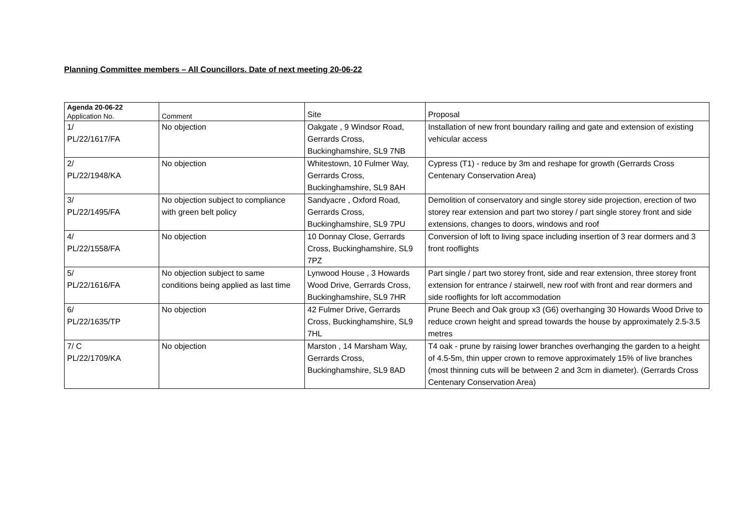Planning Committee members – All Councillors. Date of next meeting 20-06-22
| Agenda 20-06-22 Application No. | Comment | Site | Proposal |
| --- | --- | --- | --- |
| 1/ PL/22/1617/FA | No objection | Oakgate , 9 Windsor Road, Gerrards Cross, Buckinghamshire, SL9 7NB | Installation of new front boundary railing and gate and extension of existing vehicular access |
| 2/ PL/22/1948/KA | No objection | Whitestown, 10 Fulmer Way, Gerrards Cross, Buckinghamshire, SL9 8AH | Cypress (T1) - reduce by 3m and reshape for growth (Gerrards Cross Centenary Conservation Area) |
| 3/ PL/22/1495/FA | No objection subject to compliance with green belt policy | Sandyacre , Oxford Road, Gerrards Cross, Buckinghamshire, SL9 7PU | Demolition of conservatory and single storey side projection, erection of two storey rear extension and part two storey / part single storey front and side extensions, changes to doors, windows and roof |
| 4/ PL/22/1558/FA | No objection | 10 Donnay Close, Gerrards Cross, Buckinghamshire, SL9 7PZ | Conversion of loft to living space including insertion of 3 rear dormers and 3 front rooflights |
| 5/ PL/22/1616/FA | No objection subject to same conditions being applied as last time | Lynwood House , 3 Howards Wood Drive, Gerrards Cross, Buckinghamshire, SL9 7HR | Part single / part two storey front, side and rear extension, three storey front extension for entrance / stairwell, new roof with front and rear dormers and side rooflights for loft accommodation |
| 6/ PL/22/1635/TP | No objection | 42 Fulmer Drive, Gerrards Cross, Buckinghamshire, SL9 7HL | Prune Beech and Oak group x3 (G6) overhanging 30 Howards Wood Drive to reduce crown height and spread towards the house by approximately 2.5-3.5 metres |
| 7/ C PL/22/1709/KA | No objection | Marston , 14 Marsham Way, Gerrards Cross, Buckinghamshire, SL9 8AD | T4 oak - prune by raising lower branches overhanging the garden to a height of 4.5-5m, thin upper crown to remove approximately 15% of live branches (most thinning cuts will be between 2 and 3cm in diameter). (Gerrards Cross Centenary Conservation Area) |